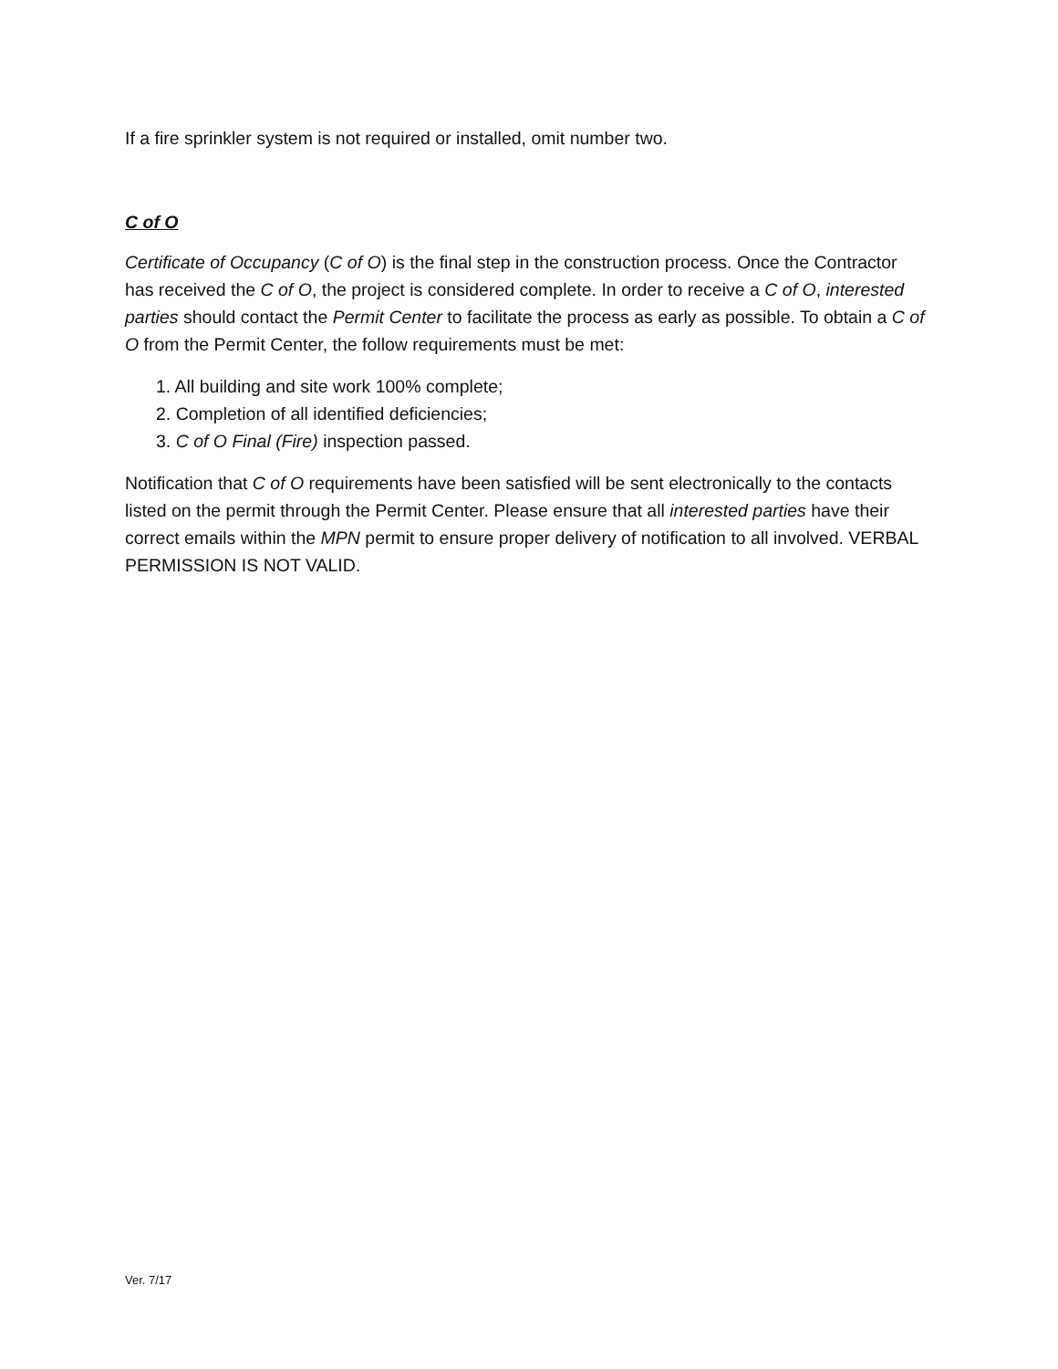If a fire sprinkler system is not required or installed, omit number two.
C of O
Certificate of Occupancy (C of O) is the final step in the construction process. Once the Contractor has received the C of O, the project is considered complete. In order to receive a C of O, interested parties should contact the Permit Center to facilitate the process as early as possible. To obtain a C of O from the Permit Center, the follow requirements must be met:
1. All building and site work 100% complete;
2. Completion of all identified deficiencies;
3. C of O Final (Fire) inspection passed.
Notification that C of O requirements have been satisfied will be sent electronically to the contacts listed on the permit through the Permit Center. Please ensure that all interested parties have their correct emails within the MPN permit to ensure proper delivery of notification to all involved. VERBAL PERMISSION IS NOT VALID.
Ver. 7/17